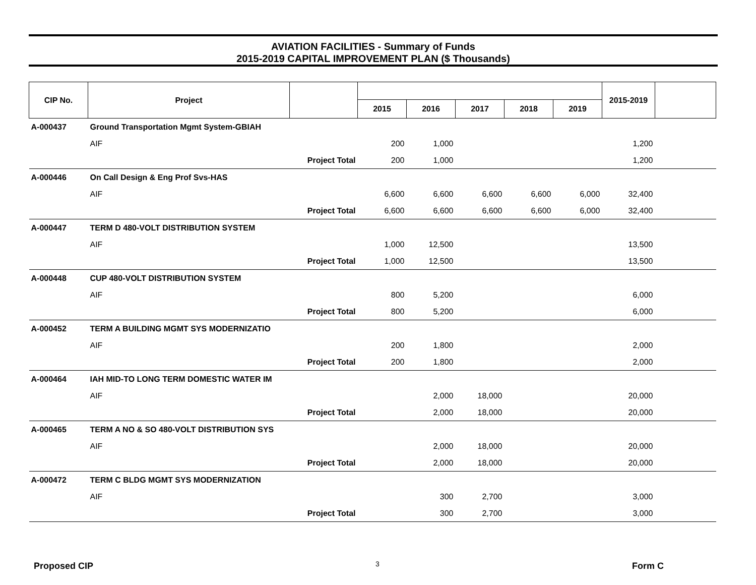AVIATION FACILITIES - Summary of Funds
2015-2019 CAPITAL IMPROVEMENT PLAN ($ Thousands)
| CIP No. | Project | | | | | | | 2015-2019 | |
| --- | --- | --- | --- | --- | --- | --- | --- | --- | --- |
| | | | 2015 | 2016 | 2017 | 2018 | 2019 | | |
| A-000437 | Ground Transportation Mgmt System-GBIAH | | | | | | | | |
| | AIF | | 200 | 1,000 | | | | 1,200 | |
| | Project Total | | 200 | 1,000 | | | | 1,200 | |
| A-000446 | On Call Design & Eng Prof Svs-HAS | | | | | | | | |
| | AIF | | 6,600 | 6,600 | 6,600 | 6,600 | 6,000 | 32,400 | |
| | Project Total | | 6,600 | 6,600 | 6,600 | 6,600 | 6,000 | 32,400 | |
| A-000447 | TERM D 480-VOLT DISTRIBUTION SYSTEM | | | | | | | | |
| | AIF | | 1,000 | 12,500 | | | | 13,500 | |
| | Project Total | | 1,000 | 12,500 | | | | 13,500 | |
| A-000448 | CUP 480-VOLT DISTRIBUTION SYSTEM | | | | | | | | |
| | AIF | | 800 | 5,200 | | | | 6,000 | |
| | Project Total | | 800 | 5,200 | | | | 6,000 | |
| A-000452 | TERM A BUILDING MGMT SYS MODERNIZATIO | | | | | | | | |
| | AIF | | 200 | 1,800 | | | | 2,000 | |
| | Project Total | | 200 | 1,800 | | | | 2,000 | |
| A-000464 | IAH MID-TO LONG TERM DOMESTIC WATER IM | | | | | | | | |
| | AIF | | | 2,000 | 18,000 | | | 20,000 | |
| | Project Total | | | 2,000 | 18,000 | | | 20,000 | |
| A-000465 | TERM A NO & SO 480-VOLT DISTRIBUTION SYS | | | | | | | | |
| | AIF | | | 2,000 | 18,000 | | | 20,000 | |
| | Project Total | | | 2,000 | 18,000 | | | 20,000 | |
| A-000472 | TERM C BLDG MGMT SYS MODERNIZATION | | | | | | | | |
| | AIF | | | 300 | 2,700 | | | 3,000 | |
| | Project Total | | | 300 | 2,700 | | | 3,000 | |
Proposed CIP 3 Form C